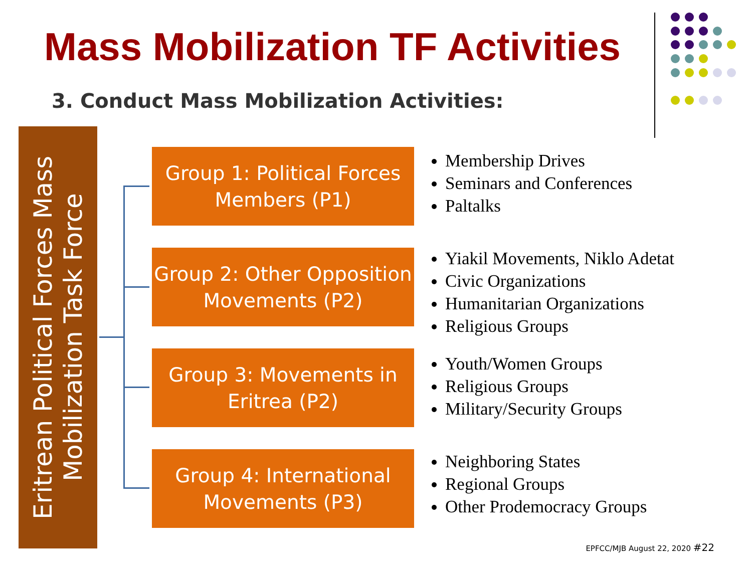Mass Mobilization TF Activities
3. Conduct Mass Mobilization Activities:
Eritrean Political Forces Mass Mobilization Task Force
Group 1: Political Forces Members (P1)
Membership Drives
Seminars and Conferences
Paltalks
Group 2: Other Opposition Movements (P2)
Yiakil Movements, Niklo Adetat
Civic Organizations
Humanitarian Organizations
Religious Groups
Group 3: Movements in Eritrea (P2)
Youth/Women Groups
Religious Groups
Military/Security Groups
Group 4: International Movements (P3)
Neighboring States
Regional Groups
Other Prodemocracy Groups
EPFCC/MJB August 22, 2020 #22